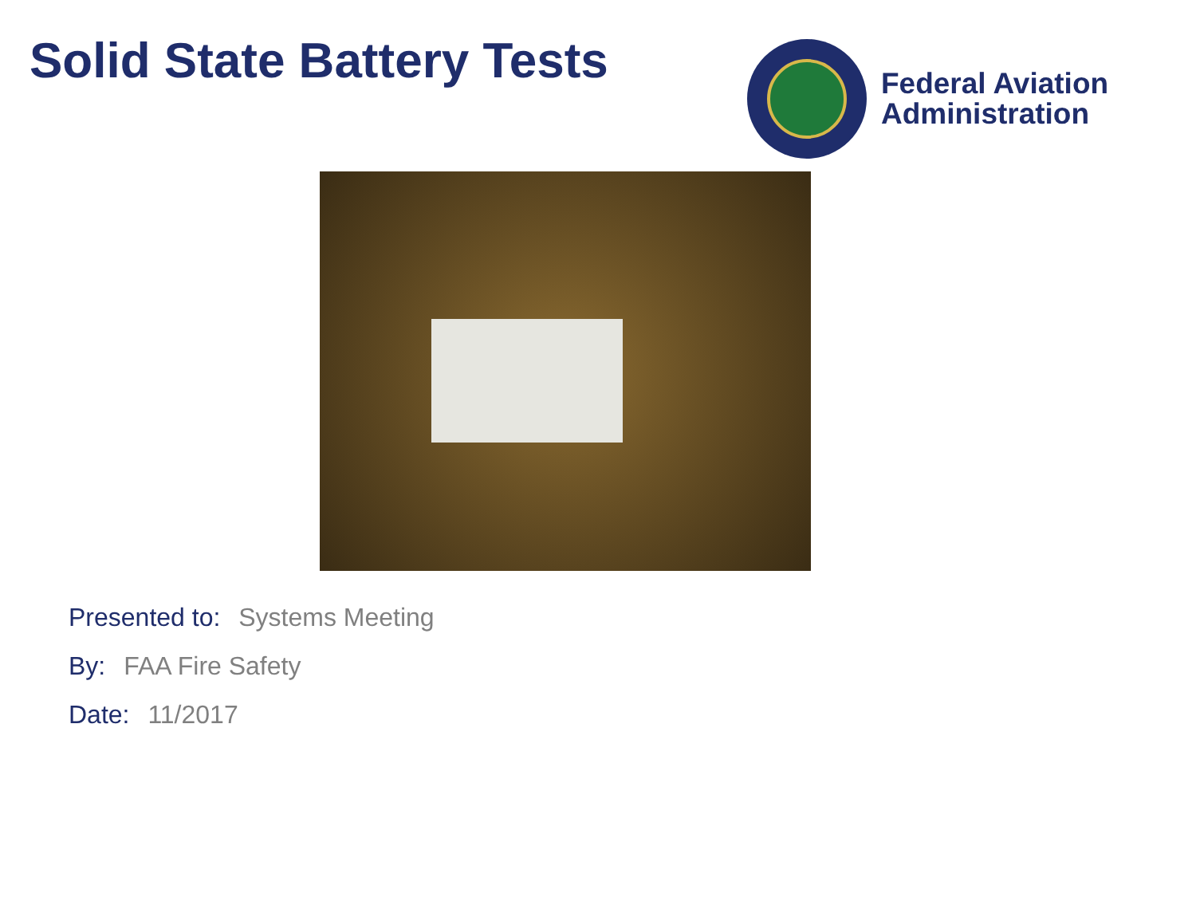Solid State Battery Tests
Federal Aviation
Administration
Presented to: Systems Meeting
By: FAA Fire Safety
Date: 11/2017